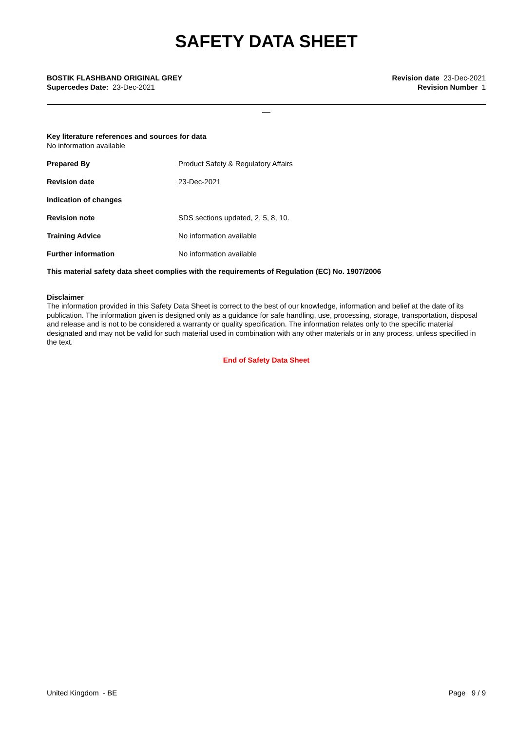SAFETY DATA SHEET
BOSTIK FLASHBAND ORIGINAL GREY
Supercedes Date: 23-Dec-2021
Revision date 23-Dec-2021
Revision Number 1
__
Key literature references and sources for data
No information available
Prepared By Product Safety & Regulatory Affairs
Revision date 23-Dec-2021
Indication of changes
Revision note SDS sections updated, 2, 5, 8, 10.
Training Advice No information available
Further information No information available
This material safety data sheet complies with the requirements of Regulation (EC) No. 1907/2006
Disclaimer
The information provided in this Safety Data Sheet is correct to the best of our knowledge, information and belief at the date of its publication. The information given is designed only as a guidance for safe handling, use, processing, storage, transportation, disposal and release and is not to be considered a warranty or quality specification. The information relates only to the specific material designated and may not be valid for such material used in combination with any other materials or in any process, unless specified in the text.
End of Safety Data Sheet
United Kingdom - BE Page 9 / 9